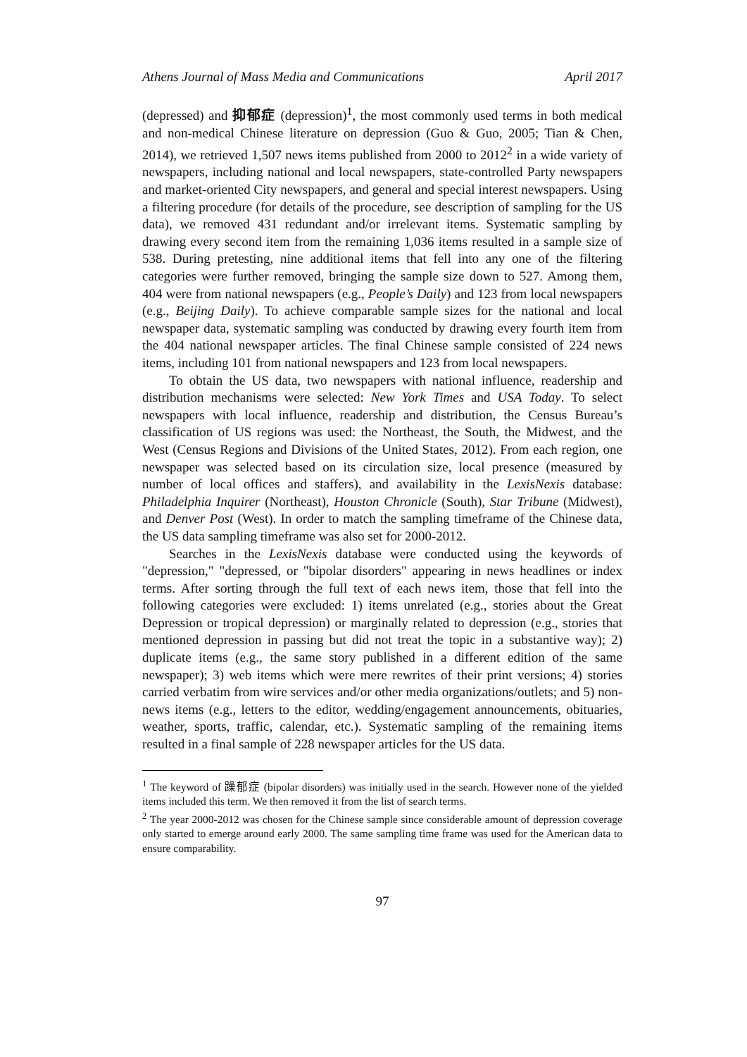Athens Journal of Mass Media and Communications April 2017
(depressed) and 抑郁症 (depression)<sup>1</sup>, the most commonly used terms in both medical and non-medical Chinese literature on depression (Guo & Guo, 2005; Tian & Chen, 2014), we retrieved 1,507 news items published from 2000 to 2012<sup>2</sup> in a wide variety of newspapers, including national and local newspapers, state-controlled Party newspapers and market-oriented City newspapers, and general and special interest newspapers. Using a filtering procedure (for details of the procedure, see description of sampling for the US data), we removed 431 redundant and/or irrelevant items. Systematic sampling by drawing every second item from the remaining 1,036 items resulted in a sample size of 538. During pretesting, nine additional items that fell into any one of the filtering categories were further removed, bringing the sample size down to 527. Among them, 404 were from national newspapers (e.g., People’s Daily) and 123 from local newspapers (e.g., Beijing Daily). To achieve comparable sample sizes for the national and local newspaper data, systematic sampling was conducted by drawing every fourth item from the 404 national newspaper articles. The final Chinese sample consisted of 224 news items, including 101 from national newspapers and 123 from local newspapers.
To obtain the US data, two newspapers with national influence, readership and distribution mechanisms were selected: New York Times and USA Today. To select newspapers with local influence, readership and distribution, the Census Bureau’s classification of US regions was used: the Northeast, the South, the Midwest, and the West (Census Regions and Divisions of the United States, 2012). From each region, one newspaper was selected based on its circulation size, local presence (measured by number of local offices and staffers), and availability in the LexisNexis database: Philadelphia Inquirer (Northeast), Houston Chronicle (South), Star Tribune (Midwest), and Denver Post (West). In order to match the sampling timeframe of the Chinese data, the US data sampling timeframe was also set for 2000-2012.
Searches in the LexisNexis database were conducted using the keywords of "depression," "depressed, or "bipolar disorders" appearing in news headlines or index terms. After sorting through the full text of each news item, those that fell into the following categories were excluded: 1) items unrelated (e.g., stories about the Great Depression or tropical depression) or marginally related to depression (e.g., stories that mentioned depression in passing but did not treat the topic in a substantive way); 2) duplicate items (e.g., the same story published in a different edition of the same newspaper); 3) web items which were mere rewrites of their print versions; 4) stories carried verbatim from wire services and/or other media organizations/outlets; and 5) non-news items (e.g., letters to the editor, wedding/engagement announcements, obituaries, weather, sports, traffic, calendar, etc.). Systematic sampling of the remaining items resulted in a final sample of 228 newspaper articles for the US data.
<sup>1</sup> The keyword of 躁郁症 (bipolar disorders) was initially used in the search. However none of the yielded items included this term. We then removed it from the list of search terms.
<sup>2</sup> The year 2000-2012 was chosen for the Chinese sample since considerable amount of depression coverage only started to emerge around early 2000. The same sampling time frame was used for the American data to ensure comparability.
97